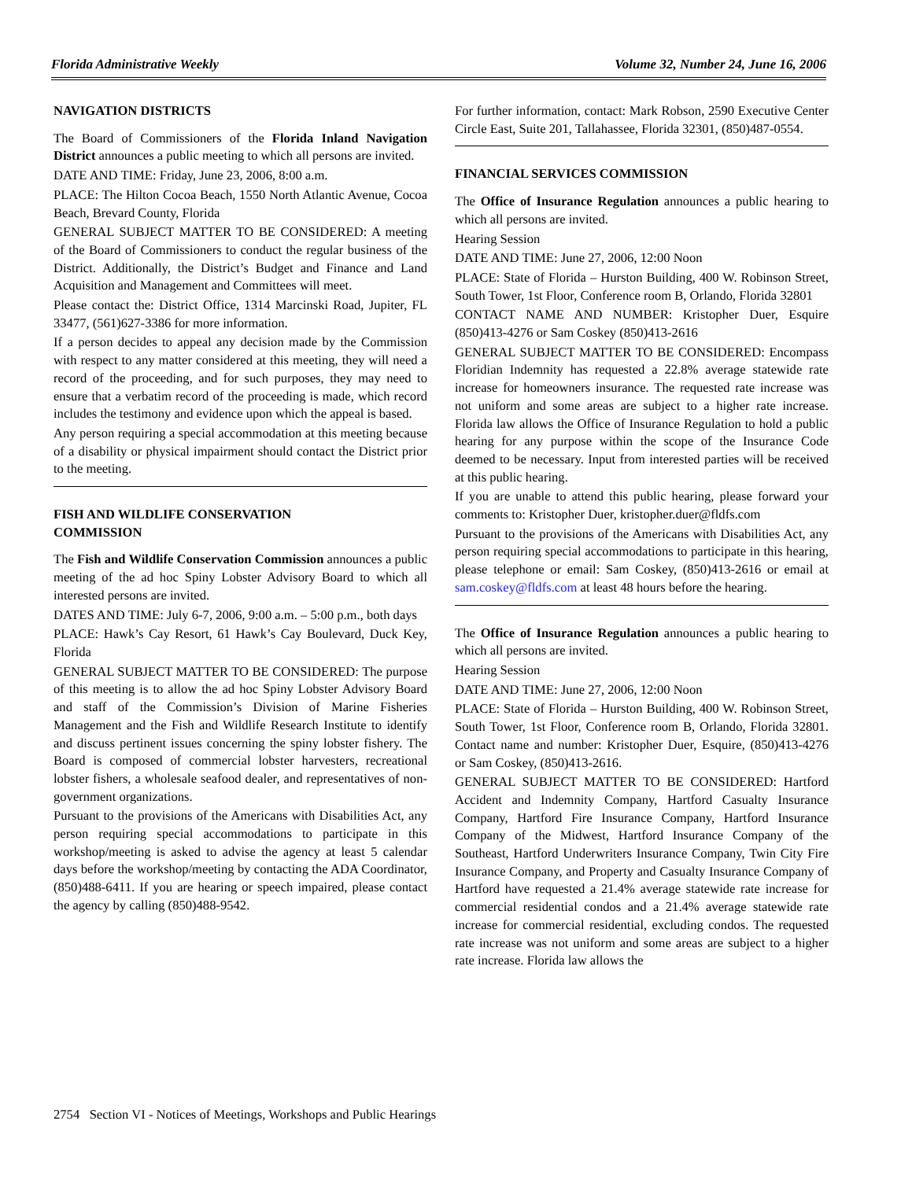Florida Administrative Weekly Volume 32, Number 24, June 16, 2006
NAVIGATION DISTRICTS
The Board of Commissioners of the Florida Inland Navigation District announces a public meeting to which all persons are invited.
DATE AND TIME: Friday, June 23, 2006, 8:00 a.m.
PLACE: The Hilton Cocoa Beach, 1550 North Atlantic Avenue, Cocoa Beach, Brevard County, Florida
GENERAL SUBJECT MATTER TO BE CONSIDERED: A meeting of the Board of Commissioners to conduct the regular business of the District. Additionally, the District’s Budget and Finance and Land Acquisition and Management and Committees will meet.
Please contact the: District Office, 1314 Marcinski Road, Jupiter, FL 33477, (561)627-3386 for more information.
If a person decides to appeal any decision made by the Commission with respect to any matter considered at this meeting, they will need a record of the proceeding, and for such purposes, they may need to ensure that a verbatim record of the proceeding is made, which record includes the testimony and evidence upon which the appeal is based.
Any person requiring a special accommodation at this meeting because of a disability or physical impairment should contact the District prior to the meeting.
FISH AND WILDLIFE CONSERVATION
COMMISSION
The Fish and Wildlife Conservation Commission announces a public meeting of the ad hoc Spiny Lobster Advisory Board to which all interested persons are invited.
DATES AND TIME: July 6-7, 2006, 9:00 a.m. – 5:00 p.m., both days
PLACE: Hawk’s Cay Resort, 61 Hawk’s Cay Boulevard, Duck Key, Florida
GENERAL SUBJECT MATTER TO BE CONSIDERED: The purpose of this meeting is to allow the ad hoc Spiny Lobster Advisory Board and staff of the Commission’s Division of Marine Fisheries Management and the Fish and Wildlife Research Institute to identify and discuss pertinent issues concerning the spiny lobster fishery. The Board is composed of commercial lobster harvesters, recreational lobster fishers, a wholesale seafood dealer, and representatives of non-government organizations.
Pursuant to the provisions of the Americans with Disabilities Act, any person requiring special accommodations to participate in this workshop/meeting is asked to advise the agency at least 5 calendar days before the workshop/meeting by contacting the ADA Coordinator, (850)488-6411. If you are hearing or speech impaired, please contact the agency by calling (850)488-9542.
For further information, contact: Mark Robson, 2590 Executive Center Circle East, Suite 201, Tallahassee, Florida 32301, (850)487-0554.
FINANCIAL SERVICES COMMISSION
The Office of Insurance Regulation announces a public hearing to which all persons are invited.
Hearing Session
DATE AND TIME: June 27, 2006, 12:00 Noon
PLACE: State of Florida – Hurston Building, 400 W. Robinson Street, South Tower, 1st Floor, Conference room B, Orlando, Florida 32801
CONTACT NAME AND NUMBER: Kristopher Duer, Esquire (850)413-4276 or Sam Coskey (850)413-2616
GENERAL SUBJECT MATTER TO BE CONSIDERED: Encompass Floridian Indemnity has requested a 22.8% average statewide rate increase for homeowners insurance. The requested rate increase was not uniform and some areas are subject to a higher rate increase. Florida law allows the Office of Insurance Regulation to hold a public hearing for any purpose within the scope of the Insurance Code deemed to be necessary. Input from interested parties will be received at this public hearing.
If you are unable to attend this public hearing, please forward your comments to: Kristopher Duer, kristopher.duer@fldfs.com
Pursuant to the provisions of the Americans with Disabilities Act, any person requiring special accommodations to participate in this hearing, please telephone or email: Sam Coskey, (850)413-2616 or email at sam.coskey@fldfs.com at least 48 hours before the hearing.
The Office of Insurance Regulation announces a public hearing to which all persons are invited.
Hearing Session
DATE AND TIME: June 27, 2006, 12:00 Noon
PLACE: State of Florida – Hurston Building, 400 W. Robinson Street, South Tower, 1st Floor, Conference room B, Orlando, Florida 32801. Contact name and number: Kristopher Duer, Esquire, (850)413-4276 or Sam Coskey, (850)413-2616.
GENERAL SUBJECT MATTER TO BE CONSIDERED: Hartford Accident and Indemnity Company, Hartford Casualty Insurance Company, Hartford Fire Insurance Company, Hartford Insurance Company of the Midwest, Hartford Insurance Company of the Southeast, Hartford Underwriters Insurance Company, Twin City Fire Insurance Company, and Property and Casualty Insurance Company of Hartford have requested a 21.4% average statewide rate increase for commercial residential condos and a 21.4% average statewide rate increase for commercial residential, excluding condos. The requested rate increase was not uniform and some areas are subject to a higher rate increase. Florida law allows the
2754 Section VI - Notices of Meetings, Workshops and Public Hearings